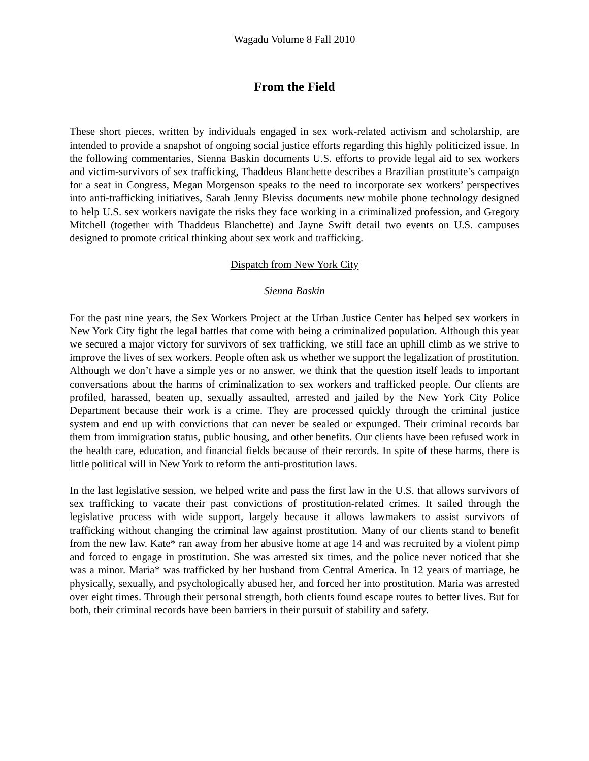Wagadu Volume 8 Fall 2010
From the Field
These short pieces, written by individuals engaged in sex work-related activism and scholarship, are intended to provide a snapshot of ongoing social justice efforts regarding this highly politicized issue. In the following commentaries, Sienna Baskin documents U.S. efforts to provide legal aid to sex workers and victim-survivors of sex trafficking, Thaddeus Blanchette describes a Brazilian prostitute’s campaign for a seat in Congress, Megan Morgenson speaks to the need to incorporate sex workers’ perspectives into anti-trafficking initiatives, Sarah Jenny Bleviss documents new mobile phone technology designed to help U.S. sex workers navigate the risks they face working in a criminalized profession, and Gregory Mitchell (together with Thaddeus Blanchette) and Jayne Swift detail two events on U.S. campuses designed to promote critical thinking about sex work and trafficking.
Dispatch from New York City
Sienna Baskin
For the past nine years, the Sex Workers Project at the Urban Justice Center has helped sex workers in New York City fight the legal battles that come with being a criminalized population. Although this year we secured a major victory for survivors of sex trafficking, we still face an uphill climb as we strive to improve the lives of sex workers. People often ask us whether we support the legalization of prostitution. Although we don’t have a simple yes or no answer, we think that the question itself leads to important conversations about the harms of criminalization to sex workers and trafficked people. Our clients are profiled, harassed, beaten up, sexually assaulted, arrested and jailed by the New York City Police Department because their work is a crime. They are processed quickly through the criminal justice system and end up with convictions that can never be sealed or expunged. Their criminal records bar them from immigration status, public housing, and other benefits. Our clients have been refused work in the health care, education, and financial fields because of their records. In spite of these harms, there is little political will in New York to reform the anti-prostitution laws.
In the last legislative session, we helped write and pass the first law in the U.S. that allows survivors of sex trafficking to vacate their past convictions of prostitution-related crimes. It sailed through the legislative process with wide support, largely because it allows lawmakers to assist survivors of trafficking without changing the criminal law against prostitution. Many of our clients stand to benefit from the new law. Kate* ran away from her abusive home at age 14 and was recruited by a violent pimp and forced to engage in prostitution. She was arrested six times, and the police never noticed that she was a minor. Maria* was trafficked by her husband from Central America. In 12 years of marriage, he physically, sexually, and psychologically abused her, and forced her into prostitution. Maria was arrested over eight times. Through their personal strength, both clients found escape routes to better lives. But for both, their criminal records have been barriers in their pursuit of stability and safety.